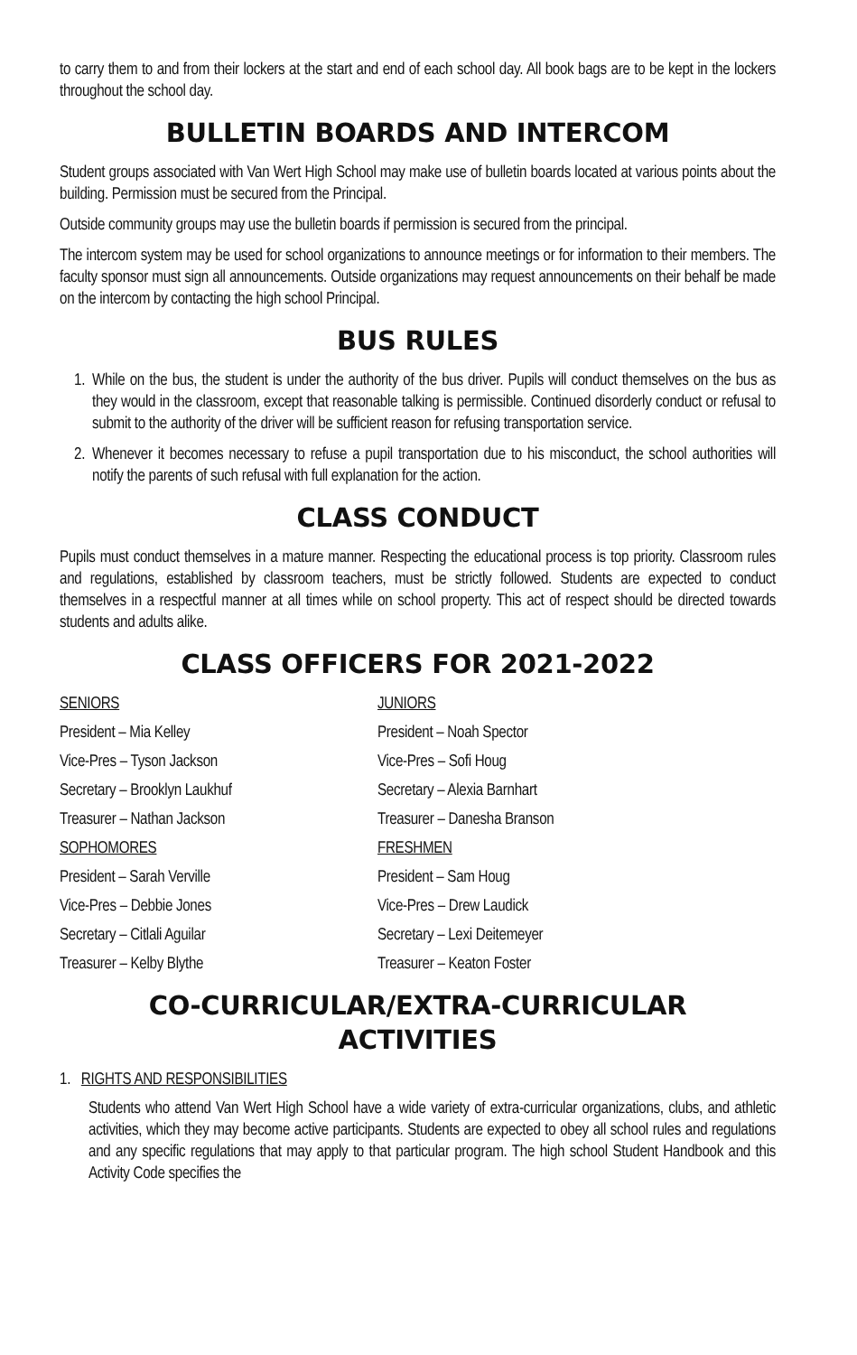to carry them to and from their lockers at the start and end of each school day. All book bags are to be kept in the lockers throughout the school day.
BULLETIN BOARDS AND INTERCOM
Student groups associated with Van Wert High School may make use of bulletin boards located at various points about the building. Permission must be secured from the Principal.
Outside community groups may use the bulletin boards if permission is secured from the principal.
The intercom system may be used for school organizations to announce meetings or for information to their members. The faculty sponsor must sign all announcements. Outside organizations may request announcements on their behalf be made on the intercom by contacting the high school Principal.
BUS RULES
1. While on the bus, the student is under the authority of the bus driver. Pupils will conduct themselves on the bus as they would in the classroom, except that reasonable talking is permissible. Continued disorderly conduct or refusal to submit to the authority of the driver will be sufficient reason for refusing transportation service.
2. Whenever it becomes necessary to refuse a pupil transportation due to his misconduct, the school authorities will notify the parents of such refusal with full explanation for the action.
CLASS CONDUCT
Pupils must conduct themselves in a mature manner. Respecting the educational process is top priority. Classroom rules and regulations, established by classroom teachers, must be strictly followed. Students are expected to conduct themselves in a respectful manner at all times while on school property. This act of respect should be directed towards students and adults alike.
CLASS OFFICERS FOR 2021-2022
SENIORS
JUNIORS
President – Mia Kelley
President – Noah Spector
Vice-Pres – Tyson Jackson
Vice-Pres – Sofi Houg
Secretary – Brooklyn Laukhuf
Secretary – Alexia Barnhart
Treasurer – Nathan Jackson
Treasurer – Danesha Branson
SOPHOMORES
FRESHMEN
President – Sarah Verville
President – Sam Houg
Vice-Pres – Debbie Jones
Vice-Pres – Drew Laudick
Secretary – Citlali Aguilar
Secretary – Lexi Deitemeyer
Treasurer – Kelby Blythe
Treasurer – Keaton Foster
CO-CURRICULAR/EXTRA-CURRICULAR
ACTIVITIES
1. RIGHTS AND RESPONSIBILITIES
Students who attend Van Wert High School have a wide variety of extra-curricular organizations, clubs, and athletic activities, which they may become active participants. Students are expected to obey all school rules and regulations and any specific regulations that may apply to that particular program. The high school Student Handbook and this Activity Code specifies the